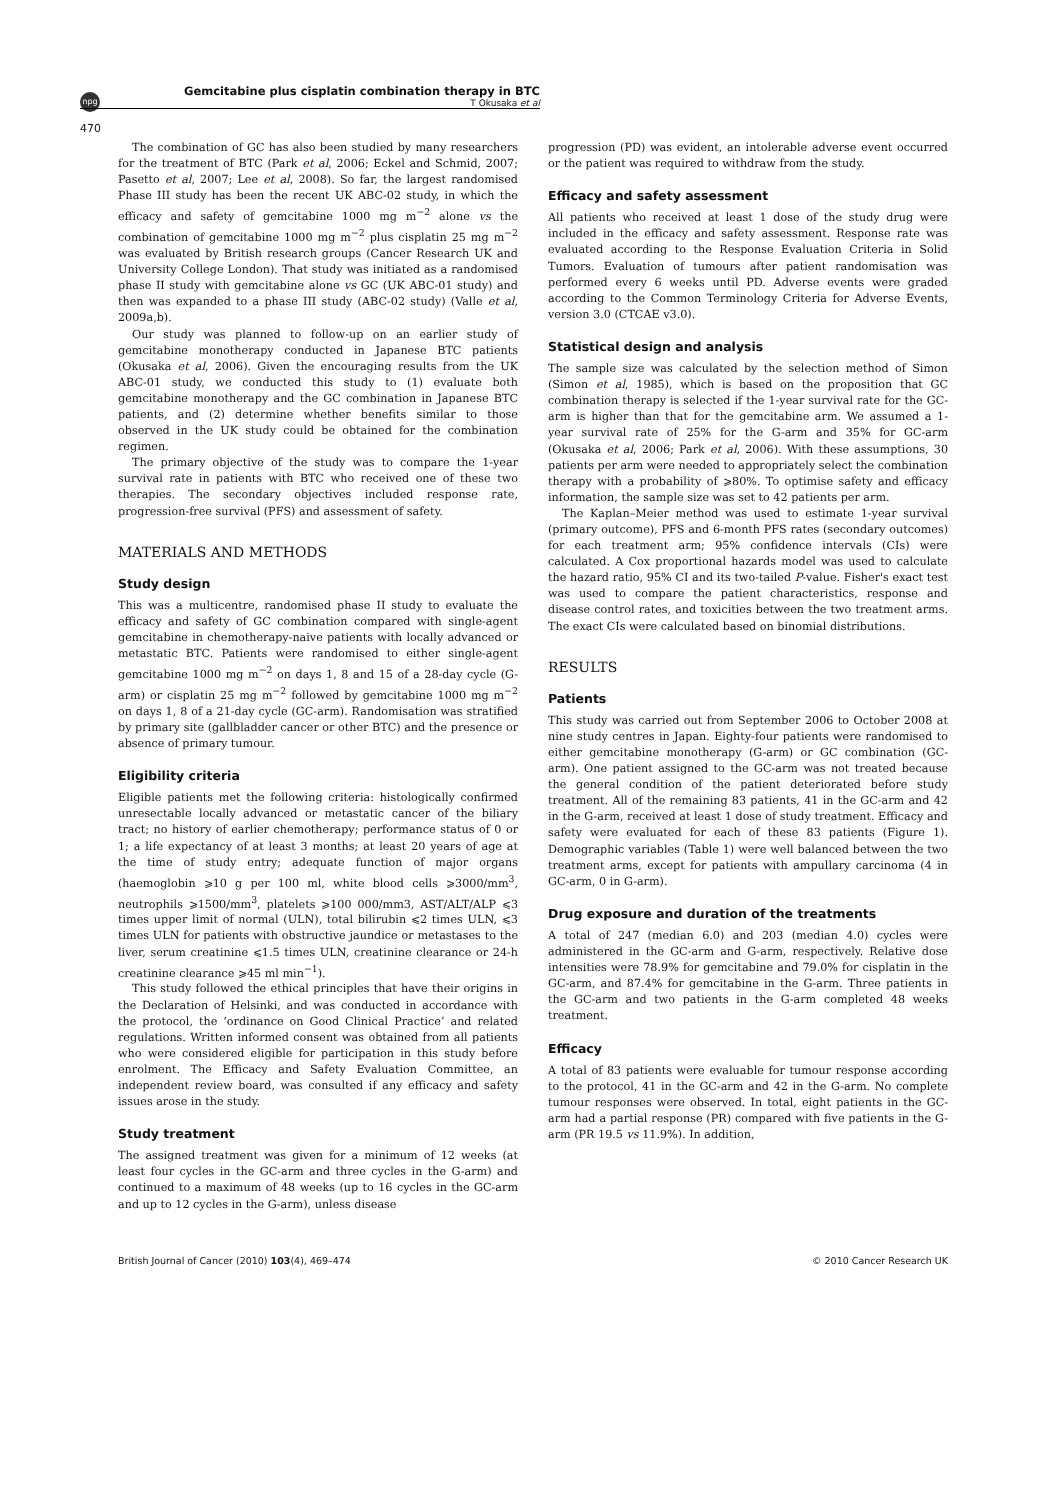npg
Gemcitabine plus cisplatin combination therapy in BTC
T Okusaka et al
470
The combination of GC has also been studied by many researchers for the treatment of BTC (Park et al, 2006; Eckel and Schmid, 2007; Pasetto et al, 2007; Lee et al, 2008). So far, the largest randomised Phase III study has been the recent UK ABC-02 study, in which the efficacy and safety of gemcitabine 1000 mg m<sup>−2</sup> alone vs the combination of gemcitabine 1000 mg m<sup>−2</sup> plus cisplatin 25 mg m<sup>−2</sup> was evaluated by British research groups (Cancer Research UK and University College London). That study was initiated as a randomised phase II study with gemcitabine alone vs GC (UK ABC-01 study) and then was expanded to a phase III study (ABC-02 study) (Valle et al, 2009a,b).
Our study was planned to follow-up on an earlier study of gemcitabine monotherapy conducted in Japanese BTC patients (Okusaka et al, 2006). Given the encouraging results from the UK ABC-01 study, we conducted this study to (1) evaluate both gemcitabine monotherapy and the GC combination in Japanese BTC patients, and (2) determine whether benefits similar to those observed in the UK study could be obtained for the combination regimen.
The primary objective of the study was to compare the 1-year survival rate in patients with BTC who received one of these two therapies. The secondary objectives included response rate, progression-free survival (PFS) and assessment of safety.
MATERIALS AND METHODS
Study design
This was a multicentre, randomised phase II study to evaluate the efficacy and safety of GC combination compared with single-agent gemcitabine in chemotherapy-naive patients with locally advanced or metastatic BTC. Patients were randomised to either single-agent gemcitabine 1000 mg m<sup>−2</sup> on days 1, 8 and 15 of a 28-day cycle (G-arm) or cisplatin 25 mg m<sup>−2</sup> followed by gemcitabine 1000 mg m<sup>−2</sup> on days 1, 8 of a 21-day cycle (GC-arm). Randomisation was stratified by primary site (gallbladder cancer or other BTC) and the presence or absence of primary tumour.
Eligibility criteria
Eligible patients met the following criteria: histologically confirmed unresectable locally advanced or metastatic cancer of the biliary tract; no history of earlier chemotherapy; performance status of 0 or 1; a life expectancy of at least 3 months; at least 20 years of age at the time of study entry; adequate function of major organs (haemoglobin ⩾10 g per 100 ml, white blood cells ⩾3000/mm<sup>3</sup>, neutrophils ⩾1500/mm<sup>3</sup>, platelets ⩾100 000/mm3, AST/ALT/ALP ⩽3 times upper limit of normal (ULN), total bilirubin ⩽2 times ULN, ⩽3 times ULN for patients with obstructive jaundice or metastases to the liver, serum creatinine ⩽1.5 times ULN, creatinine clearance or 24-h creatinine clearance ⩾45 ml min<sup>−1</sup>).
This study followed the ethical principles that have their origins in the Declaration of Helsinki, and was conducted in accordance with the protocol, the ‘ordinance on Good Clinical Practice’ and related regulations. Written informed consent was obtained from all patients who were considered eligible for participation in this study before enrolment. The Efficacy and Safety Evaluation Committee, an independent review board, was consulted if any efficacy and safety issues arose in the study.
Study treatment
The assigned treatment was given for a minimum of 12 weeks (at least four cycles in the GC-arm and three cycles in the G-arm) and continued to a maximum of 48 weeks (up to 16 cycles in the GC-arm and up to 12 cycles in the G-arm), unless disease
progression (PD) was evident, an intolerable adverse event occurred or the patient was required to withdraw from the study.
Efficacy and safety assessment
All patients who received at least 1 dose of the study drug were included in the efficacy and safety assessment. Response rate was evaluated according to the Response Evaluation Criteria in Solid Tumors. Evaluation of tumours after patient randomisation was performed every 6 weeks until PD. Adverse events were graded according to the Common Terminology Criteria for Adverse Events, version 3.0 (CTCAE v3.0).
Statistical design and analysis
The sample size was calculated by the selection method of Simon (Simon et al, 1985), which is based on the proposition that GC combination therapy is selected if the 1-year survival rate for the GC-arm is higher than that for the gemcitabine arm. We assumed a 1-year survival rate of 25% for the G-arm and 35% for GC-arm (Okusaka et al, 2006; Park et al, 2006). With these assumptions, 30 patients per arm were needed to appropriately select the combination therapy with a probability of ⩾80%. To optimise safety and efficacy information, the sample size was set to 42 patients per arm.
The Kaplan–Meier method was used to estimate 1-year survival (primary outcome), PFS and 6-month PFS rates (secondary outcomes) for each treatment arm; 95% confidence intervals (CIs) were calculated. A Cox proportional hazards model was used to calculate the hazard ratio, 95% CI and its two-tailed P-value. Fisher's exact test was used to compare the patient characteristics, response and disease control rates, and toxicities between the two treatment arms. The exact CIs were calculated based on binomial distributions.
RESULTS
Patients
This study was carried out from September 2006 to October 2008 at nine study centres in Japan. Eighty-four patients were randomised to either gemcitabine monotherapy (G-arm) or GC combination (GC-arm). One patient assigned to the GC-arm was not treated because the general condition of the patient deteriorated before study treatment. All of the remaining 83 patients, 41 in the GC-arm and 42 in the G-arm, received at least 1 dose of study treatment. Efficacy and safety were evaluated for each of these 83 patients (Figure 1). Demographic variables (Table 1) were well balanced between the two treatment arms, except for patients with ampullary carcinoma (4 in GC-arm, 0 in G-arm).
Drug exposure and duration of the treatments
A total of 247 (median 6.0) and 203 (median 4.0) cycles were administered in the GC-arm and G-arm, respectively. Relative dose intensities were 78.9% for gemcitabine and 79.0% for cisplatin in the GC-arm, and 87.4% for gemcitabine in the G-arm. Three patients in the GC-arm and two patients in the G-arm completed 48 weeks treatment.
Efficacy
A total of 83 patients were evaluable for tumour response according to the protocol, 41 in the GC-arm and 42 in the G-arm. No complete tumour responses were observed. In total, eight patients in the GC-arm had a partial response (PR) compared with five patients in the G-arm (PR 19.5 vs 11.9%). In addition,
British Journal of Cancer (2010) 103(4), 469–474 © 2010 Cancer Research UK